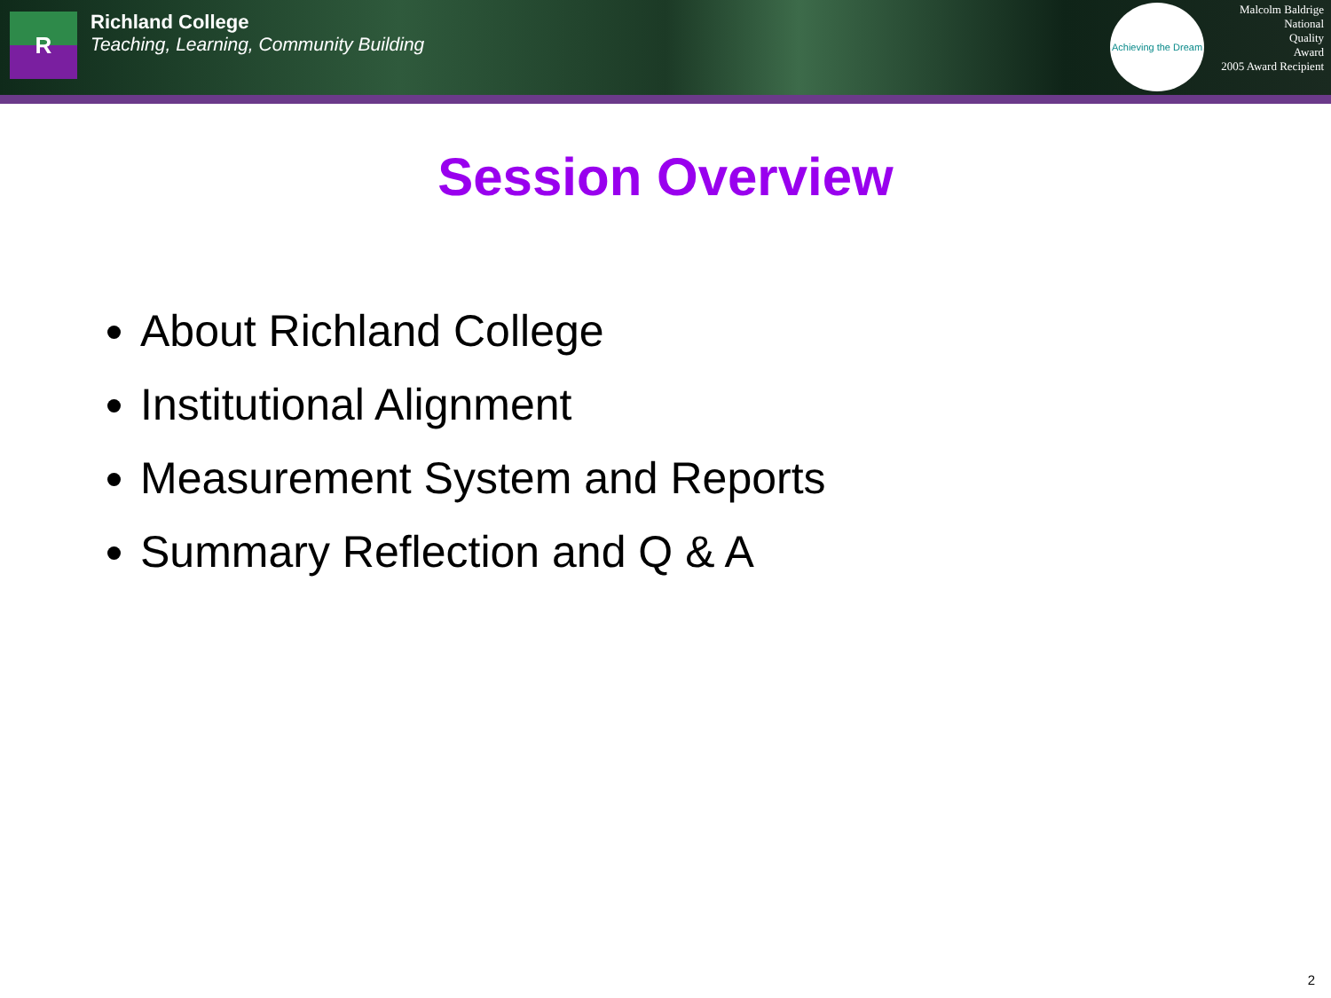R
Richland College
Teaching, Learning, Community Building
Achieving the Dream
Malcolm Baldrige
National
Quality
Award
2005 Award Recipient
Session Overview
About Richland College
Institutional Alignment
Measurement System and Reports
Summary Reflection and Q & A
2